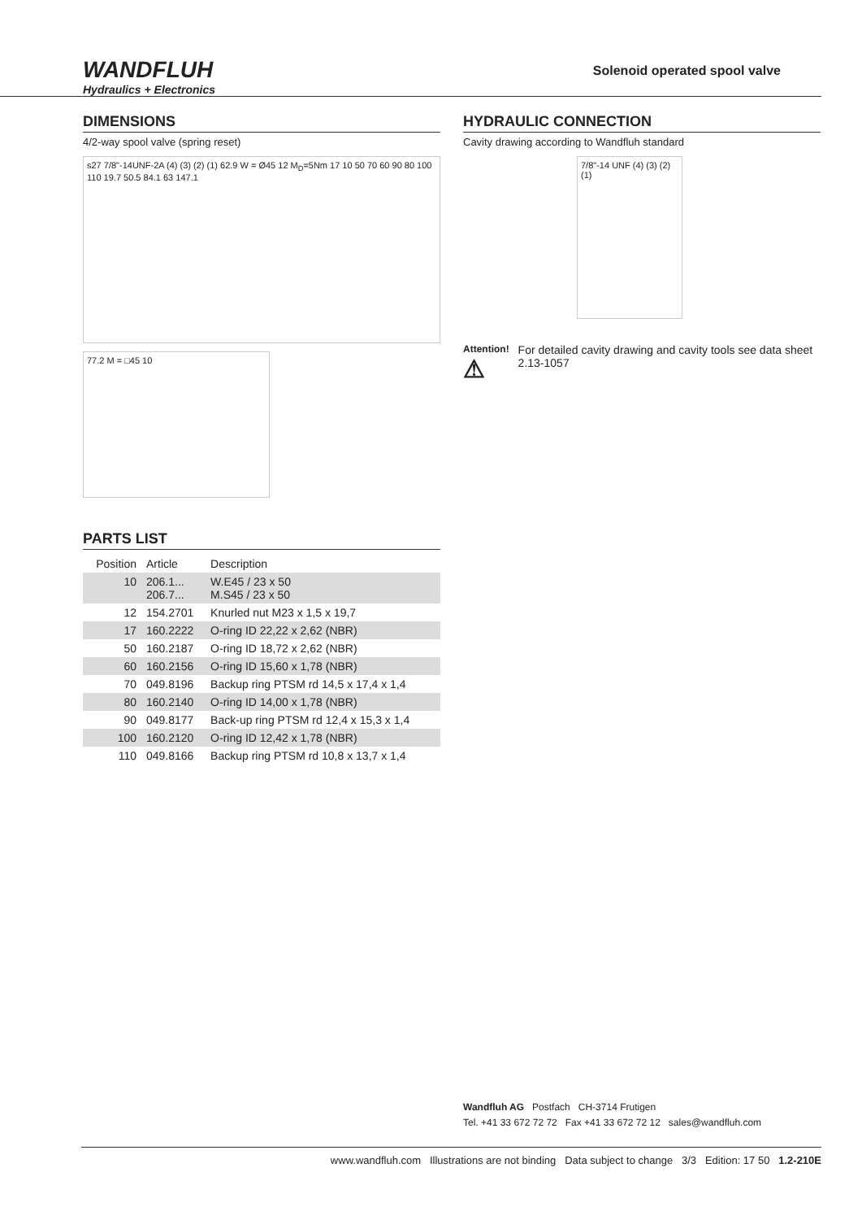WANDFLUH
Hydraulics + Electronics
Solenoid operated spool valve
DIMENSIONS
4/2-way spool valve (spring reset)
s27 7/8"-14UNF-2A (4) (3) (2) (1) 62.9 W = Ø45 12 M<sub>D</sub>=5Nm 17 10 50 70 60 90 80 100 110 19.7 50.5 84.1 63 147.1
77.2 M = □45 10
PARTS LIST
| Position | Article | Description |
| --- | --- | --- |
| 10 | 206.1... 206.7... | W.E45 / 23 x 50 M.S45 / 23 x 50 |
| 12 | 154.2701 | Knurled nut M23 x 1,5 x 19,7 |
| 17 | 160.2222 | O-ring ID 22,22 x 2,62 (NBR) |
| 50 | 160.2187 | O-ring ID 18,72 x 2,62 (NBR) |
| 60 | 160.2156 | O-ring ID 15,60 x 1,78 (NBR) |
| 70 | 049.8196 | Backup ring PTSM rd 14,5 x 17,4 x 1,4 |
| 80 | 160.2140 | O-ring ID 14,00 x 1,78 (NBR) |
| 90 | 049.8177 | Back-up ring PTSM rd 12,4 x 15,3 x 1,4 |
| 100 | 160.2120 | O-ring ID 12,42 x 1,78 (NBR) |
| 110 | 049.8166 | Backup ring PTSM rd 10,8 x 13,7 x 1,4 |
HYDRAULIC CONNECTION
Cavity drawing according to Wandfluh standard
7/8"-14 UNF (4) (3) (2) (1)
Attention!
⚠
For detailed cavity drawing and cavity tools see data sheet 2.13-1057
Wandfluh AG Postfach CH-3714 Frutigen
Tel. +41 33 672 72 72 Fax +41 33 672 72 12 sales@wandfluh.com
www.wandfluh.com Illustrations are not binding Data subject to change 3/3 Edition: 17 50 1.2-210E